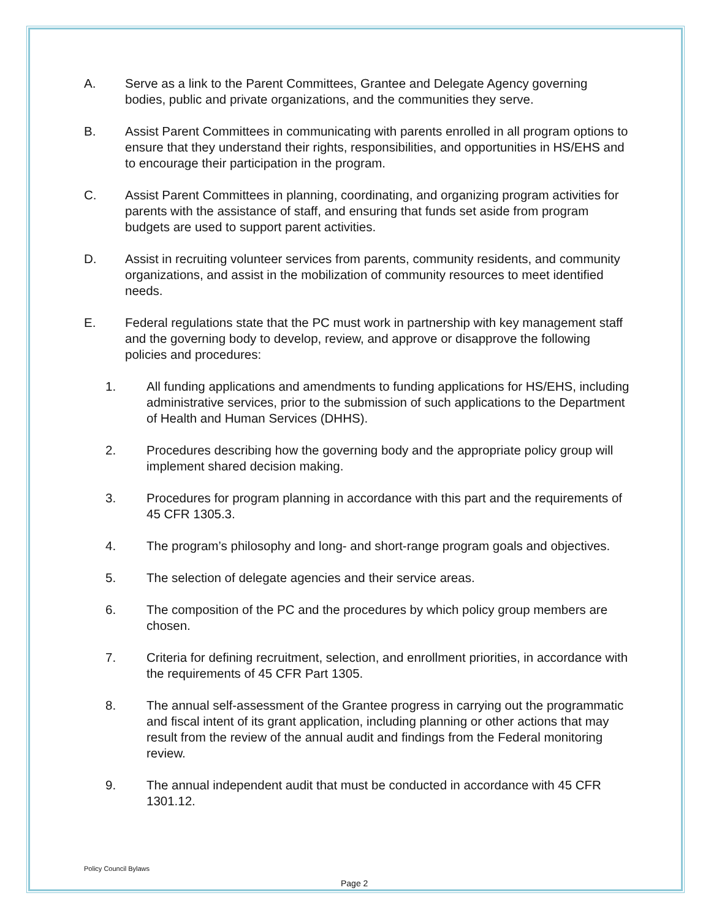A. Serve as a link to the Parent Committees, Grantee and Delegate Agency governing bodies, public and private organizations, and the communities they serve.
B. Assist Parent Committees in communicating with parents enrolled in all program options to ensure that they understand their rights, responsibilities, and opportunities in HS/EHS and to encourage their participation in the program.
C. Assist Parent Committees in planning, coordinating, and organizing program activities for parents with the assistance of staff, and ensuring that funds set aside from program budgets are used to support parent activities.
D. Assist in recruiting volunteer services from parents, community residents, and community organizations, and assist in the mobilization of community resources to meet identified needs.
E. Federal regulations state that the PC must work in partnership with key management staff and the governing body to develop, review, and approve or disapprove the following policies and procedures:
1. All funding applications and amendments to funding applications for HS/EHS, including administrative services, prior to the submission of such applications to the Department of Health and Human Services (DHHS).
2. Procedures describing how the governing body and the appropriate policy group will implement shared decision making.
3. Procedures for program planning in accordance with this part and the requirements of 45 CFR 1305.3.
4. The program’s philosophy and long- and short-range program goals and objectives.
5. The selection of delegate agencies and their service areas.
6. The composition of the PC and the procedures by which policy group members are chosen.
7. Criteria for defining recruitment, selection, and enrollment priorities, in accordance with the requirements of 45 CFR Part 1305.
8. The annual self-assessment of the Grantee progress in carrying out the programmatic and fiscal intent of its grant application, including planning or other actions that may result from the review of the annual audit and findings from the Federal monitoring review.
9. The annual independent audit that must be conducted in accordance with 45 CFR 1301.12.
Policy Council Bylaws
Page 2